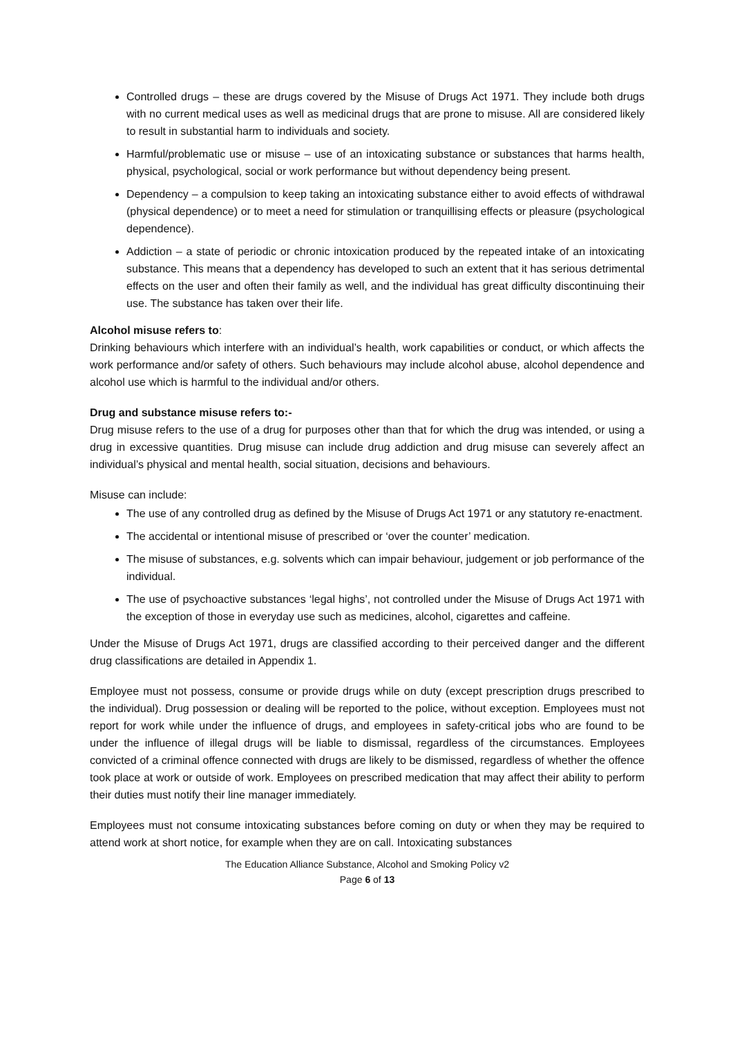Controlled drugs – these are drugs covered by the Misuse of Drugs Act 1971. They include both drugs with no current medical uses as well as medicinal drugs that are prone to misuse. All are considered likely to result in substantial harm to individuals and society.
Harmful/problematic use or misuse – use of an intoxicating substance or substances that harms health, physical, psychological, social or work performance but without dependency being present.
Dependency – a compulsion to keep taking an intoxicating substance either to avoid effects of withdrawal (physical dependence) or to meet a need for stimulation or tranquillising effects or pleasure (psychological dependence).
Addiction – a state of periodic or chronic intoxication produced by the repeated intake of an intoxicating substance. This means that a dependency has developed to such an extent that it has serious detrimental effects on the user and often their family as well, and the individual has great difficulty discontinuing their use. The substance has taken over their life.
Alcohol misuse refers to:
Drinking behaviours which interfere with an individual’s health, work capabilities or conduct, or which affects the work performance and/or safety of others. Such behaviours may include alcohol abuse, alcohol dependence and alcohol use which is harmful to the individual and/or others.
Drug and substance misuse refers to:-
Drug misuse refers to the use of a drug for purposes other than that for which the drug was intended, or using a drug in excessive quantities. Drug misuse can include drug addiction and drug misuse can severely affect an individual’s physical and mental health, social situation, decisions and behaviours.
Misuse can include:
The use of any controlled drug as defined by the Misuse of Drugs Act 1971 or any statutory re-enactment.
The accidental or intentional misuse of prescribed or ‘over the counter’ medication.
The misuse of substances, e.g. solvents which can impair behaviour, judgement or job performance of the individual.
The use of psychoactive substances ‘legal highs’, not controlled under the Misuse of Drugs Act 1971 with the exception of those in everyday use such as medicines, alcohol, cigarettes and caffeine.
Under the Misuse of Drugs Act 1971, drugs are classified according to their perceived danger and the different drug classifications are detailed in Appendix 1.
Employee must not possess, consume or provide drugs while on duty (except prescription drugs prescribed to the individual). Drug possession or dealing will be reported to the police, without exception. Employees must not report for work while under the influence of drugs, and employees in safety-critical jobs who are found to be under the influence of illegal drugs will be liable to dismissal, regardless of the circumstances. Employees convicted of a criminal offence connected with drugs are likely to be dismissed, regardless of whether the offence took place at work or outside of work. Employees on prescribed medication that may affect their ability to perform their duties must notify their line manager immediately.
Employees must not consume intoxicating substances before coming on duty or when they may be required to attend work at short notice, for example when they are on call. Intoxicating substances
The Education Alliance Substance, Alcohol and Smoking Policy v2
Page 6 of 13